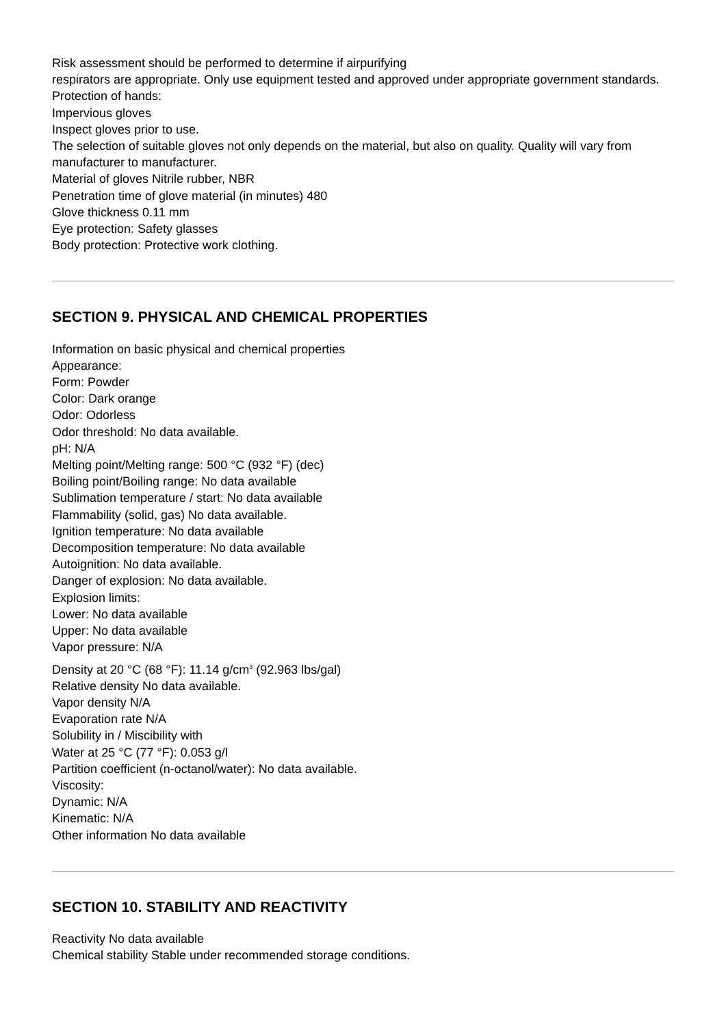Risk assessment should be performed to determine if airpurifying
respirators are appropriate. Only use equipment tested and approved under appropriate government standards.
Protection of hands:
Impervious gloves
Inspect gloves prior to use.
The selection of suitable gloves not only depends on the material, but also on quality. Quality will vary from manufacturer to manufacturer.
Material of gloves Nitrile rubber, NBR
Penetration time of glove material (in minutes) 480
Glove thickness 0.11 mm
Eye protection: Safety glasses
Body protection: Protective work clothing.
SECTION 9. PHYSICAL AND CHEMICAL PROPERTIES
Information on basic physical and chemical properties
Appearance:
Form: Powder
Color: Dark orange
Odor: Odorless
Odor threshold: No data available.
pH: N/A
Melting point/Melting range: 500 °C (932 °F) (dec)
Boiling point/Boiling range: No data available
Sublimation temperature / start: No data available
Flammability (solid, gas) No data available.
Ignition temperature: No data available
Decomposition temperature: No data available
Autoignition: No data available.
Danger of explosion: No data available.
Explosion limits:
Lower: No data available
Upper: No data available
Vapor pressure: N/A
Density at 20 °C (68 °F): 11.14 g/cm<sup>3</sup> (92.963 lbs/gal)
Relative density No data available.
Vapor density N/A
Evaporation rate N/A
Solubility in / Miscibility with
Water at 25 °C (77 °F): 0.053 g/l
Partition coefficient (n-octanol/water): No data available.
Viscosity:
Dynamic: N/A
Kinematic: N/A
Other information No data available
SECTION 10. STABILITY AND REACTIVITY
Reactivity No data available
Chemical stability Stable under recommended storage conditions.